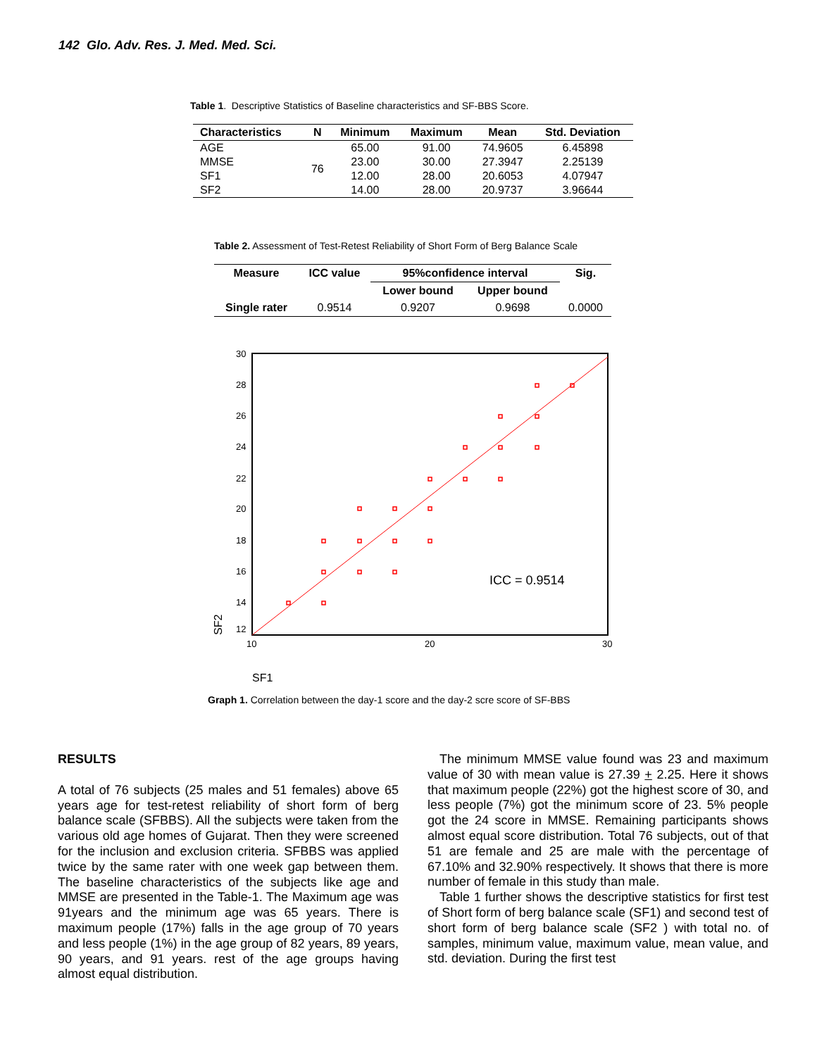142 Glo. Adv. Res. J. Med. Med. Sci.
Table 1. Descriptive Statistics of Baseline characteristics and SF-BBS Score.
| Characteristics | N | Minimum | Maximum | Mean | Std. Deviation |
| --- | --- | --- | --- | --- | --- |
| AGE | 76 | 65.00 | 91.00 | 74.9605 | 6.45898 |
| MMSE | | 23.00 | 30.00 | 27.3947 | 2.25139 |
| SF1 | | 12.00 | 28.00 | 20.6053 | 4.07947 |
| SF2 | | 14.00 | 28.00 | 20.9737 | 3.96644 |
Table 2. Assessment of Test-Retest Reliability of Short Form of Berg Balance Scale
| Measure | ICC value | 95%confidence interval | | Sig. |
| --- | --- | --- | --- | --- |
| | | Lower bound | Upper bound | |
| Single rater | 0.9514 | 0.9207 | 0.9698 | 0.0000 |
30
28
26
24
22
20
18
16
14
12
10
20
30
ICC = 0.9514
SF1
SF2
Graph 1. Correlation between the day-1 score and the day-2 scre score of SF-BBS
RESULTS
A total of 76 subjects (25 males and 51 females) above 65 years age for test-retest reliability of short form of berg balance scale (SFBBS). All the subjects were taken from the various old age homes of Gujarat. Then they were screened for the inclusion and exclusion criteria. SFBBS was applied twice by the same rater with one week gap between them. The baseline characteristics of the subjects like age and MMSE are presented in the Table-1. The Maximum age was 91years and the minimum age was 65 years. There is maximum people (17%) falls in the age group of 70 years and less people (1%) in the age group of 82 years, 89 years, 90 years, and 91 years. rest of the age groups having almost equal distribution.
The minimum MMSE value found was 23 and maximum value of 30 with mean value is 27.39 + 2.25. Here it shows that maximum people (22%) got the highest score of 30, and less people (7%) got the minimum score of 23. 5% people got the 24 score in MMSE. Remaining participants shows almost equal score distribution. Total 76 subjects, out of that 51 are female and 25 are male with the percentage of 67.10% and 32.90% respectively. It shows that there is more number of female in this study than male.
Table 1 further shows the descriptive statistics for first test of Short form of berg balance scale (SF1) and second test of short form of berg balance scale (SF2 ) with total no. of samples, minimum value, maximum value, mean value, and std. deviation. During the first test